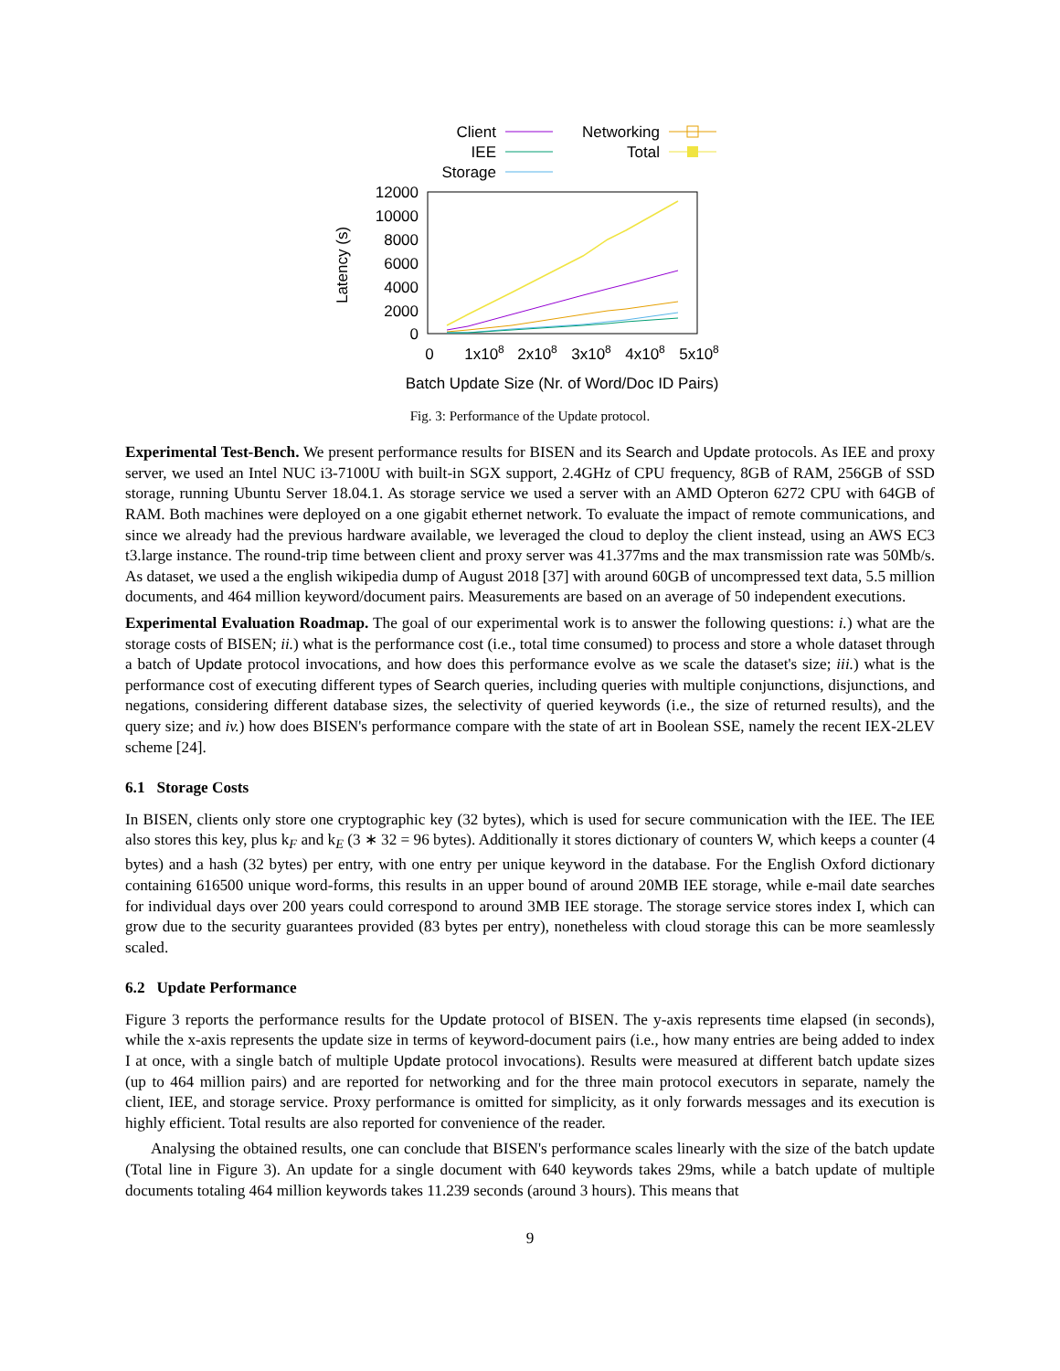Client
IEE
Storage
Networking
Total
12000
10000
8000
6000
4000
2000
0
Latency (s)
0
1x108
2x108
3x108
4x108
5x108
Batch Update Size (Nr. of Word/Doc ID Pairs)
Fig. 3: Performance of the Update protocol.
Experimental Test-Bench. We present performance results for BISEN and its Search and Update protocols. As IEE and proxy server, we used an Intel NUC i3-7100U with built-in SGX support, 2.4GHz of CPU frequency, 8GB of RAM, 256GB of SSD storage, running Ubuntu Server 18.04.1. As storage service we used a server with an AMD Opteron 6272 CPU with 64GB of RAM. Both machines were deployed on a one gigabit ethernet network. To evaluate the impact of remote communications, and since we already had the previous hardware available, we leveraged the cloud to deploy the client instead, using an AWS EC3 t3.large instance. The round-trip time between client and proxy server was 41.377ms and the max transmission rate was 50Mb/s. As dataset, we used a the english wikipedia dump of August 2018 [37] with around 60GB of uncompressed text data, 5.5 million documents, and 464 million keyword/document pairs. Measurements are based on an average of 50 independent executions.
Experimental Evaluation Roadmap. The goal of our experimental work is to answer the following questions: i.) what are the storage costs of BISEN; ii.) what is the performance cost (i.e., total time consumed) to process and store a whole dataset through a batch of Update protocol invocations, and how does this performance evolve as we scale the dataset's size; iii.) what is the performance cost of executing different types of Search queries, including queries with multiple conjunctions, disjunctions, and negations, considering different database sizes, the selectivity of queried keywords (i.e., the size of returned results), and the query size; and iv.) how does BISEN's performance compare with the state of art in Boolean SSE, namely the recent IEX-2LEV scheme [24].
6.1 Storage Costs
In BISEN, clients only store one cryptographic key (32 bytes), which is used for secure communication with the IEE. The IEE also stores this key, plus k<sub>F</sub> and k<sub>E</sub> (3 ∗ 32 = 96 bytes). Additionally it stores dictionary of counters W, which keeps a counter (4 bytes) and a hash (32 bytes) per entry, with one entry per unique keyword in the database. For the English Oxford dictionary containing 616500 unique word-forms, this results in an upper bound of around 20MB IEE storage, while e-mail date searches for individual days over 200 years could correspond to around 3MB IEE storage. The storage service stores index I, which can grow due to the security guarantees provided (83 bytes per entry), nonetheless with cloud storage this can be more seamlessly scaled.
6.2 Update Performance
Figure 3 reports the performance results for the Update protocol of BISEN. The y-axis represents time elapsed (in seconds), while the x-axis represents the update size in terms of keyword-document pairs (i.e., how many entries are being added to index I at once, with a single batch of multiple Update protocol invocations). Results were measured at different batch update sizes (up to 464 million pairs) and are reported for networking and for the three main protocol executors in separate, namely the client, IEE, and storage service. Proxy performance is omitted for simplicity, as it only forwards messages and its execution is highly efficient. Total results are also reported for convenience of the reader.
Analysing the obtained results, one can conclude that BISEN's performance scales linearly with the size of the batch update (Total line in Figure 3). An update for a single document with 640 keywords takes 29ms, while a batch update of multiple documents totaling 464 million keywords takes 11.239 seconds (around 3 hours). This means that
9